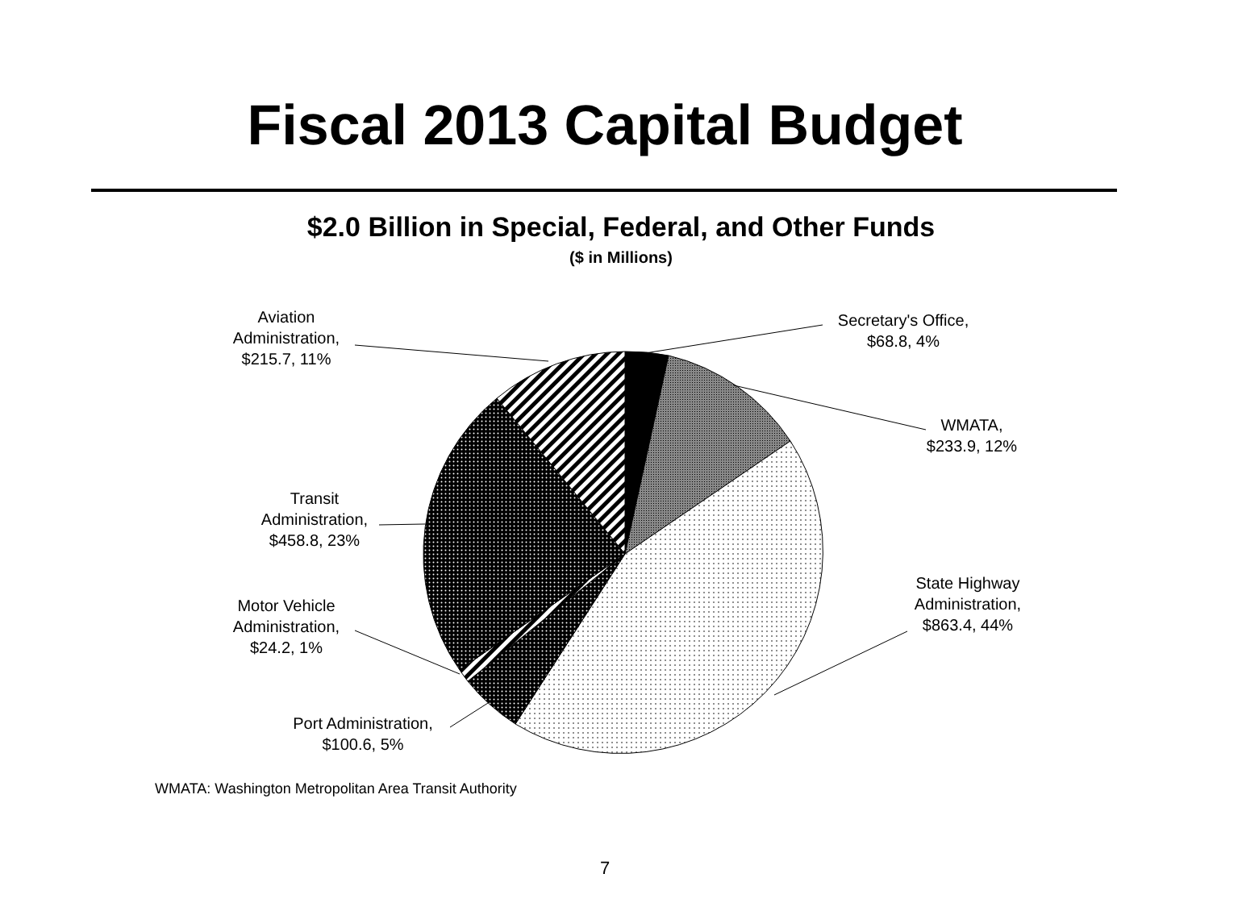Fiscal 2013 Capital Budget
$2.0 Billion in Special, Federal, and Other Funds
($ in Millions)
Secretary's Office,
$68.8, 4%
WMATA,
$233.9, 12%
State Highway
Administration,
$863.4, 44%
Aviation
Administration,
$215.7, 11%
Transit
Administration,
$458.8, 23%
Motor Vehicle
Administration,
$24.2, 1%
Port Administration,
$100.6, 5%
WMATA: Washington Metropolitan Area Transit Authority
7